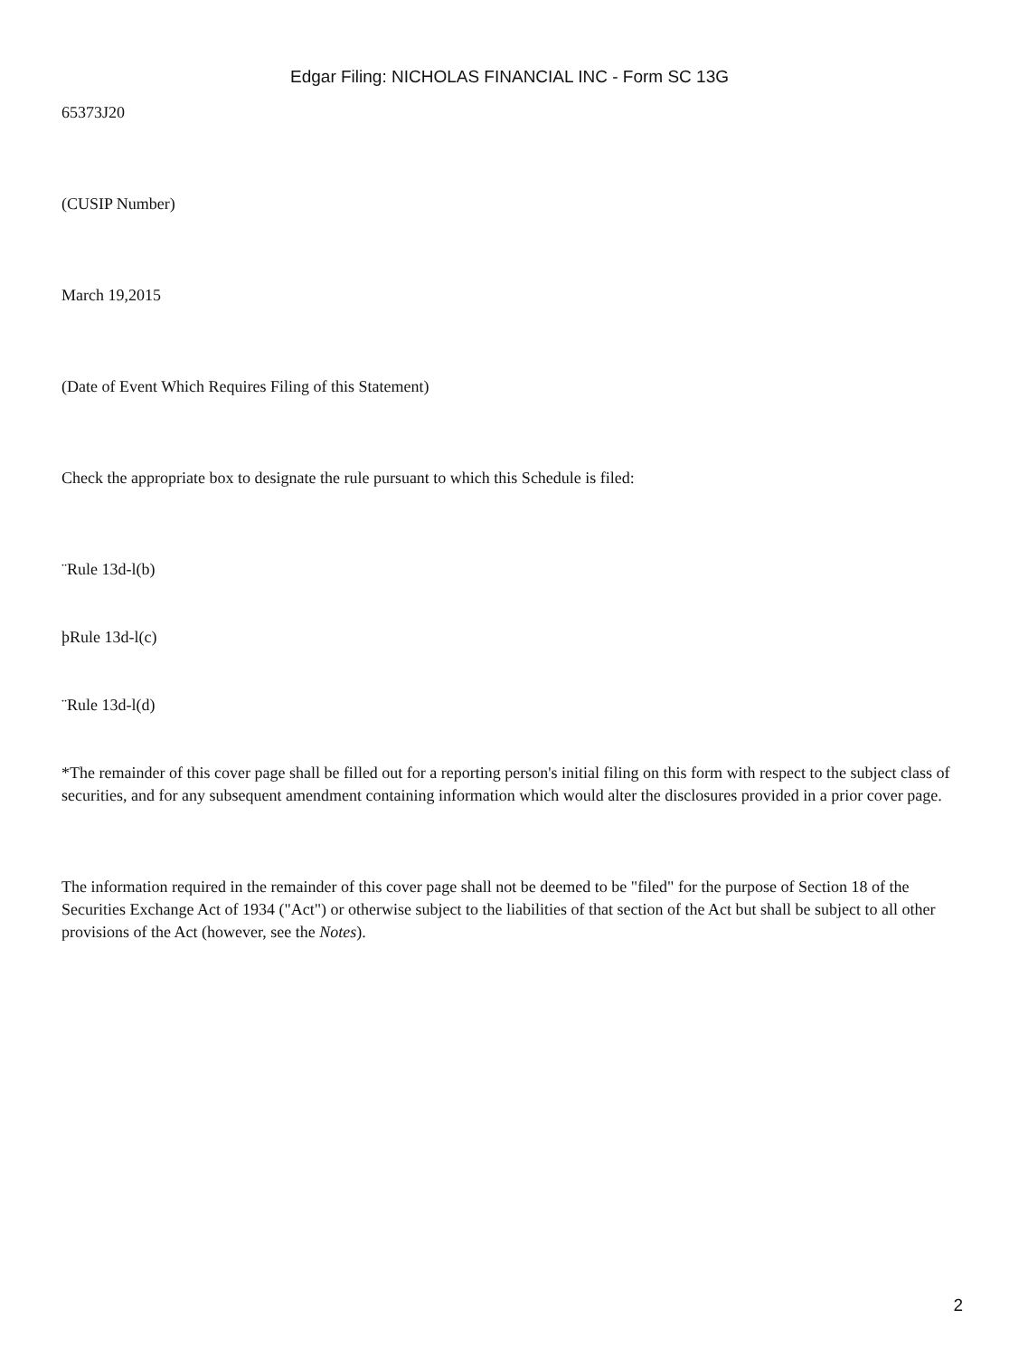Edgar Filing: NICHOLAS FINANCIAL INC - Form SC 13G
65373J20
(CUSIP Number)
March 19,2015
(Date of Event Which Requires Filing of this Statement)
Check the appropriate box to designate the rule pursuant to which this Schedule is filed:
¨Rule 13d-l(b)
þRule 13d-l(c)
¨Rule 13d-l(d)
*The remainder of this cover page shall be filled out for a reporting person's initial filing on this form with respect to the subject class of securities, and for any subsequent amendment containing information which would alter the disclosures provided in a prior cover page.
The information required in the remainder of this cover page shall not be deemed to be "filed" for the purpose of Section 18 of the Securities Exchange Act of 1934 ("Act") or otherwise subject to the liabilities of that section of the Act but shall be subject to all other provisions of the Act (however, see the Notes).
2